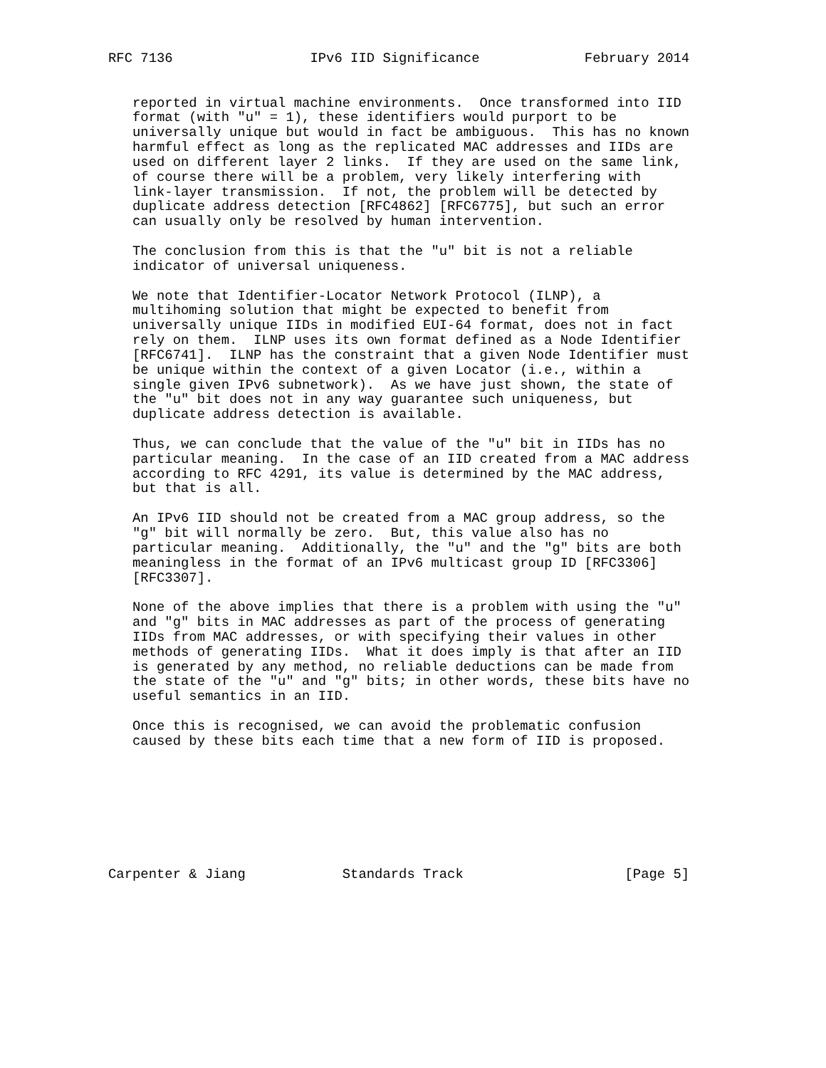RFC 7136                 IPv6 IID Significance             February 2014


   reported in virtual machine environments.  Once transformed into IID
   format (with "u" = 1), these identifiers would purport to be
   universally unique but would in fact be ambiguous.  This has no known
   harmful effect as long as the replicated MAC addresses and IIDs are
   used on different layer 2 links.  If they are used on the same link,
   of course there will be a problem, very likely interfering with
   link-layer transmission.  If not, the problem will be detected by
   duplicate address detection [RFC4862] [RFC6775], but such an error
   can usually only be resolved by human intervention.

   The conclusion from this is that the "u" bit is not a reliable
   indicator of universal uniqueness.

   We note that Identifier-Locator Network Protocol (ILNP), a
   multihoming solution that might be expected to benefit from
   universally unique IIDs in modified EUI-64 format, does not in fact
   rely on them.  ILNP uses its own format defined as a Node Identifier
   [RFC6741].  ILNP has the constraint that a given Node Identifier must
   be unique within the context of a given Locator (i.e., within a
   single given IPv6 subnetwork).  As we have just shown, the state of
   the "u" bit does not in any way guarantee such uniqueness, but
   duplicate address detection is available.

   Thus, we can conclude that the value of the "u" bit in IIDs has no
   particular meaning.  In the case of an IID created from a MAC address
   according to RFC 4291, its value is determined by the MAC address,
   but that is all.

   An IPv6 IID should not be created from a MAC group address, so the
   "g" bit will normally be zero.  But, this value also has no
   particular meaning.  Additionally, the "u" and the "g" bits are both
   meaningless in the format of an IPv6 multicast group ID [RFC3306]
   [RFC3307].

   None of the above implies that there is a problem with using the "u"
   and "g" bits in MAC addresses as part of the process of generating
   IIDs from MAC addresses, or with specifying their values in other
   methods of generating IIDs.  What it does imply is that after an IID
   is generated by any method, no reliable deductions can be made from
   the state of the "u" and "g" bits; in other words, these bits have no
   useful semantics in an IID.

   Once this is recognised, we can avoid the problematic confusion
   caused by these bits each time that a new form of IID is proposed.








Carpenter & Jiang            Standards Track                    [Page 5]